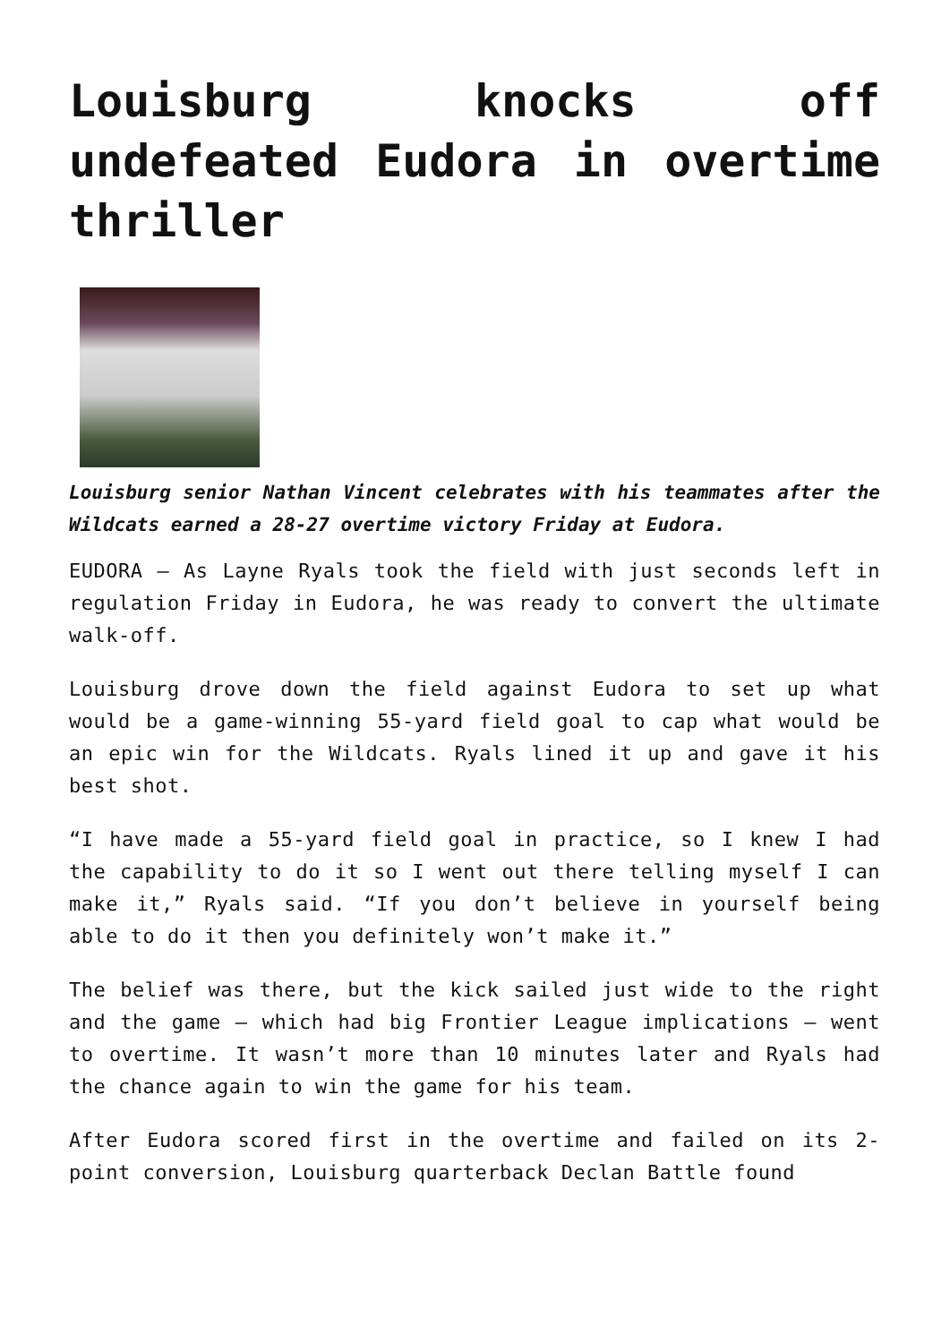Louisburg knocks off undefeated Eudora in overtime thriller
Louisburg senior Nathan Vincent celebrates with his teammates after the Wildcats earned a 28-27 overtime victory Friday at Eudora.
EUDORA – As Layne Ryals took the field with just seconds left in regulation Friday in Eudora, he was ready to convert the ultimate walk-off.
Louisburg drove down the field against Eudora to set up what would be a game-winning 55-yard field goal to cap what would be an epic win for the Wildcats. Ryals lined it up and gave it his best shot.
“I have made a 55-yard field goal in practice, so I knew I had the capability to do it so I went out there telling myself I can make it,” Ryals said. “If you don’t believe in yourself being able to do it then you definitely won’t make it.”
The belief was there, but the kick sailed just wide to the right and the game – which had big Frontier League implications – went to overtime. It wasn’t more than 10 minutes later and Ryals had the chance again to win the game for his team.
After Eudora scored first in the overtime and failed on its 2-point conversion, Louisburg quarterback Declan Battle found